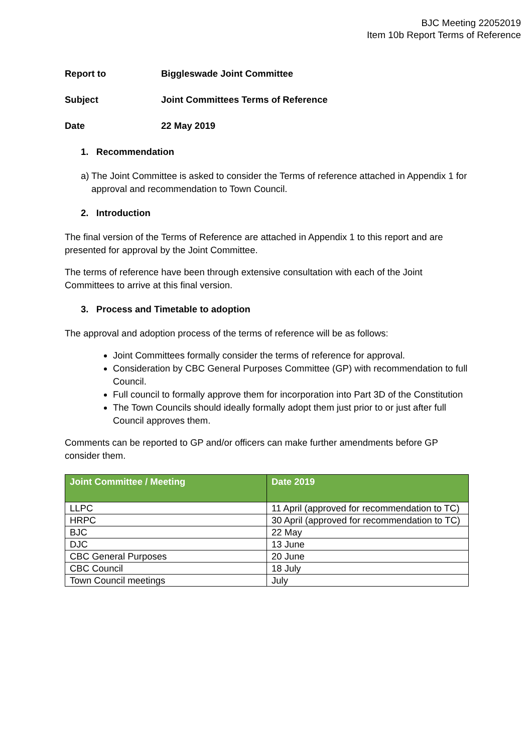BJC Meeting 22052019
Item 10b Report Terms of Reference
Report to Biggleswade Joint Committee
Subject Joint Committees Terms of Reference
Date 22 May 2019
1. Recommendation
a) The Joint Committee is asked to consider the Terms of reference attached in Appendix 1 for approval and recommendation to Town Council.
2. Introduction
The final version of the Terms of Reference are attached in Appendix 1 to this report and are presented for approval by the Joint Committee.
The terms of reference have been through extensive consultation with each of the Joint Committees to arrive at this final version.
3. Process and Timetable to adoption
The approval and adoption process of the terms of reference will be as follows:
Joint Committees formally consider the terms of reference for approval.
Consideration by CBC General Purposes Committee (GP) with recommendation to full Council.
Full council to formally approve them for incorporation into Part 3D of the Constitution
The Town Councils should ideally formally adopt them just prior to or just after full Council approves them.
Comments can be reported to GP and/or officers can make further amendments before GP consider them.
| Joint Committee / Meeting | Date 2019 |
| --- | --- |
| LLPC | 11 April (approved for recommendation to TC) |
| HRPC | 30 April (approved for recommendation to TC) |
| BJC | 22 May |
| DJC | 13 June |
| CBC General Purposes | 20 June |
| CBC Council | 18 July |
| Town Council meetings | July |